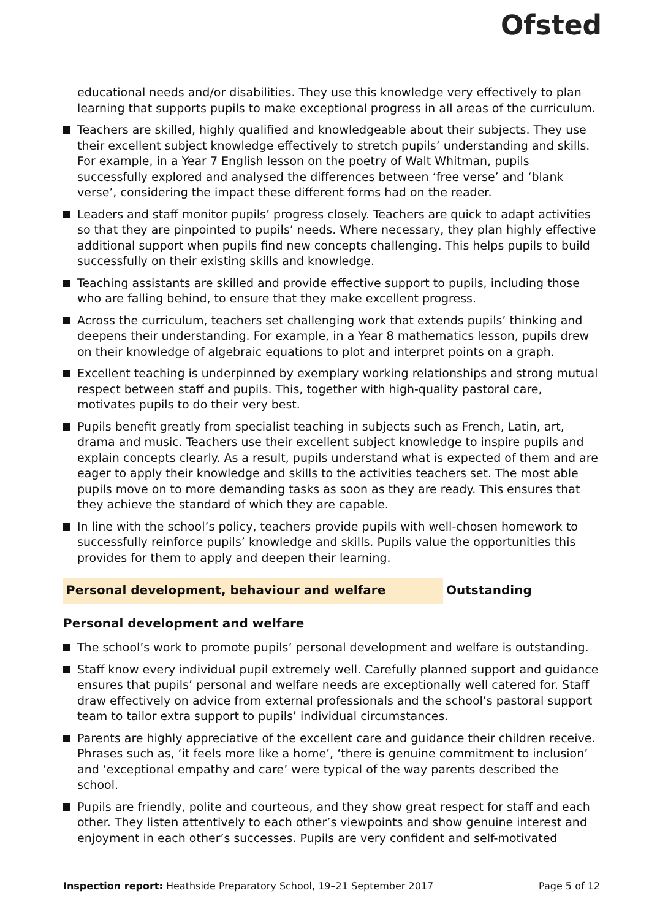Ofsted
educational needs and/or disabilities. They use this knowledge very effectively to plan learning that supports pupils to make exceptional progress in all areas of the curriculum.
Teachers are skilled, highly qualified and knowledgeable about their subjects. They use their excellent subject knowledge effectively to stretch pupils’ understanding and skills. For example, in a Year 7 English lesson on the poetry of Walt Whitman, pupils successfully explored and analysed the differences between ‘free verse’ and ‘blank verse’, considering the impact these different forms had on the reader.
Leaders and staff monitor pupils’ progress closely. Teachers are quick to adapt activities so that they are pinpointed to pupils’ needs. Where necessary, they plan highly effective additional support when pupils find new concepts challenging. This helps pupils to build successfully on their existing skills and knowledge.
Teaching assistants are skilled and provide effective support to pupils, including those who are falling behind, to ensure that they make excellent progress.
Across the curriculum, teachers set challenging work that extends pupils’ thinking and deepens their understanding. For example, in a Year 8 mathematics lesson, pupils drew on their knowledge of algebraic equations to plot and interpret points on a graph.
Excellent teaching is underpinned by exemplary working relationships and strong mutual respect between staff and pupils. This, together with high-quality pastoral care, motivates pupils to do their very best.
Pupils benefit greatly from specialist teaching in subjects such as French, Latin, art, drama and music. Teachers use their excellent subject knowledge to inspire pupils and explain concepts clearly. As a result, pupils understand what is expected of them and are eager to apply their knowledge and skills to the activities teachers set. The most able pupils move on to more demanding tasks as soon as they are ready. This ensures that they achieve the standard of which they are capable.
In line with the school’s policy, teachers provide pupils with well-chosen homework to successfully reinforce pupils’ knowledge and skills. Pupils value the opportunities this provides for them to apply and deepen their learning.
Personal development, behaviour and welfare Outstanding
Personal development and welfare
The school’s work to promote pupils’ personal development and welfare is outstanding.
Staff know every individual pupil extremely well. Carefully planned support and guidance ensures that pupils’ personal and welfare needs are exceptionally well catered for. Staff draw effectively on advice from external professionals and the school’s pastoral support team to tailor extra support to pupils’ individual circumstances.
Parents are highly appreciative of the excellent care and guidance their children receive. Phrases such as, ‘it feels more like a home’, ‘there is genuine commitment to inclusion’ and ‘exceptional empathy and care’ were typical of the way parents described the school.
Pupils are friendly, polite and courteous, and they show great respect for staff and each other. They listen attentively to each other’s viewpoints and show genuine interest and enjoyment in each other’s successes. Pupils are very confident and self-motivated
Inspection report: Heathside Preparatory School, 19–21 September 2017
Page 5 of 12